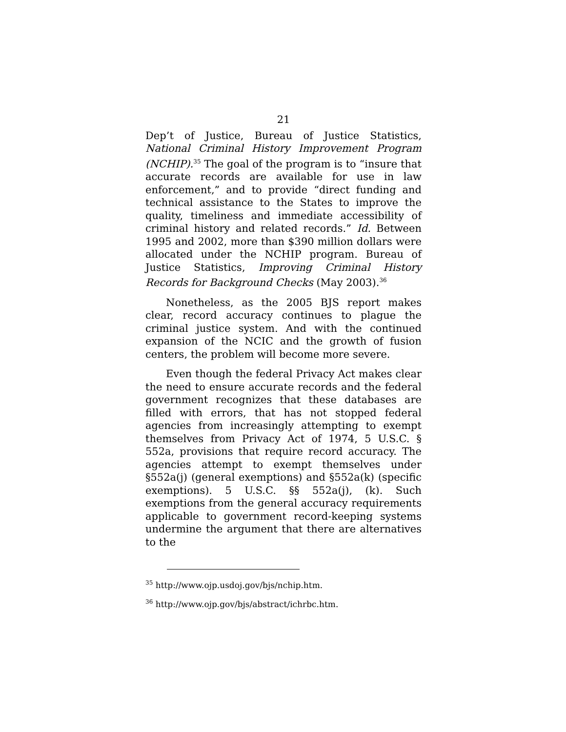21
Dep’t of Justice, Bureau of Justice Statistics, National Criminal History Improvement Program (NCHIP).<sup>35</sup> The goal of the program is to “insure that accurate records are available for use in law enforcement,” and to provide “direct funding and technical assistance to the States to improve the quality, timeliness and immediate accessibility of criminal history and related records.” Id. Between 1995 and 2002, more than $390 million dollars were allocated under the NCHIP program. Bureau of Justice Statistics, Improving Criminal History Records for Background Checks (May 2003).<sup>36</sup>
Nonetheless, as the 2005 BJS report makes clear, record accuracy continues to plague the criminal justice system. And with the continued expansion of the NCIC and the growth of fusion centers, the problem will become more severe.
Even though the federal Privacy Act makes clear the need to ensure accurate records and the federal government recognizes that these databases are filled with errors, that has not stopped federal agencies from increasingly attempting to exempt themselves from Privacy Act of 1974, 5 U.S.C. § 552a, provisions that require record accuracy. The agencies attempt to exempt themselves under §552a(j) (general exemptions) and §552a(k) (specific exemptions). 5 U.S.C. §§ 552a(j), (k). Such exemptions from the general accuracy requirements applicable to government record-keeping systems undermine the argument that there are alternatives to the
<sup>35</sup> http://www.ojp.usdoj.gov/bjs/nchip.htm.
<sup>36</sup> http://www.ojp.gov/bjs/abstract/ichrbc.htm.